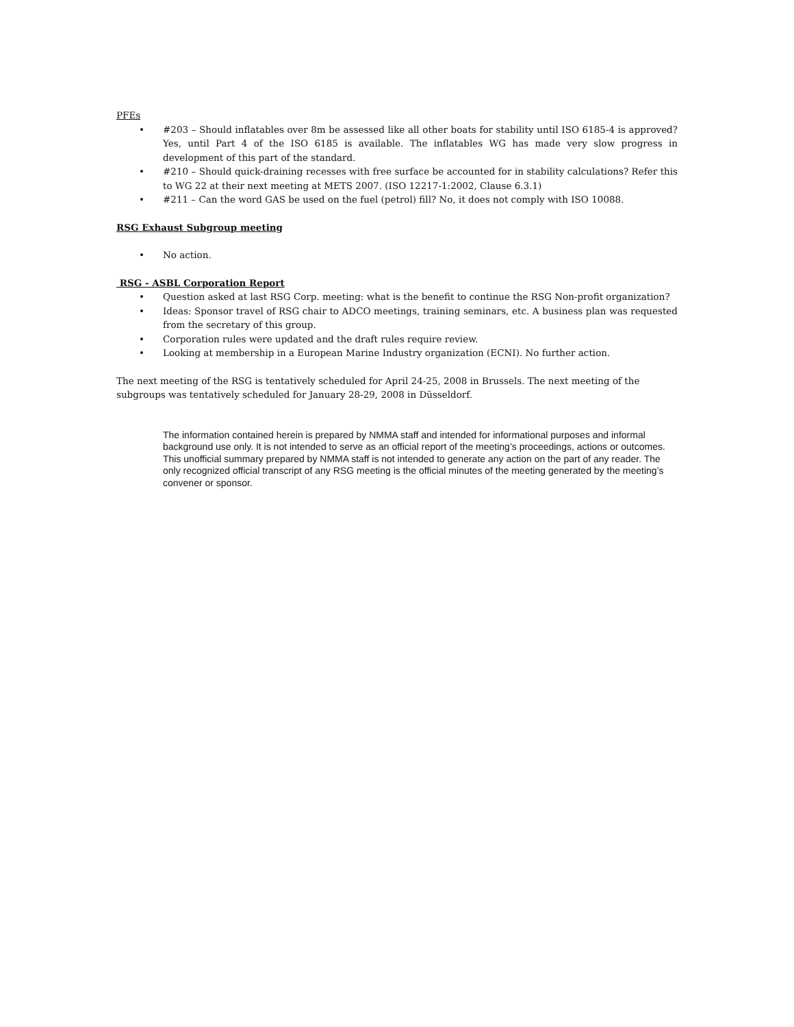PFEs
• #203 – Should inflatables over 8m be assessed like all other boats for stability until ISO 6185-4 is approved? Yes, until Part 4 of the ISO 6185 is available. The inflatables WG has made very slow progress in development of this part of the standard.
• #210 – Should quick-draining recesses with free surface be accounted for in stability calculations? Refer this to WG 22 at their next meeting at METS 2007. (ISO 12217-1:2002, Clause 6.3.1)
• #211 – Can the word GAS be used on the fuel (petrol) fill? No, it does not comply with ISO 10088.
RSG Exhaust Subgroup meeting
• No action.
RSG - ASBL Corporation Report
• Question asked at last RSG Corp. meeting: what is the benefit to continue the RSG Non-profit organization?
• Ideas: Sponsor travel of RSG chair to ADCO meetings, training seminars, etc. A business plan was requested from the secretary of this group.
• Corporation rules were updated and the draft rules require review.
• Looking at membership in a European Marine Industry organization (ECNI). No further action.
The next meeting of the RSG is tentatively scheduled for April 24-25, 2008 in Brussels. The next meeting of the subgroups was tentatively scheduled for January 28-29, 2008 in Düsseldorf.
The information contained herein is prepared by NMMA staff and intended for informational purposes and informal background use only. It is not intended to serve as an official report of the meeting’s proceedings, actions or outcomes. This unofficial summary prepared by NMMA staff is not intended to generate any action on the part of any reader. The only recognized official transcript of any RSG meeting is the official minutes of the meeting generated by the meeting’s convener or sponsor.